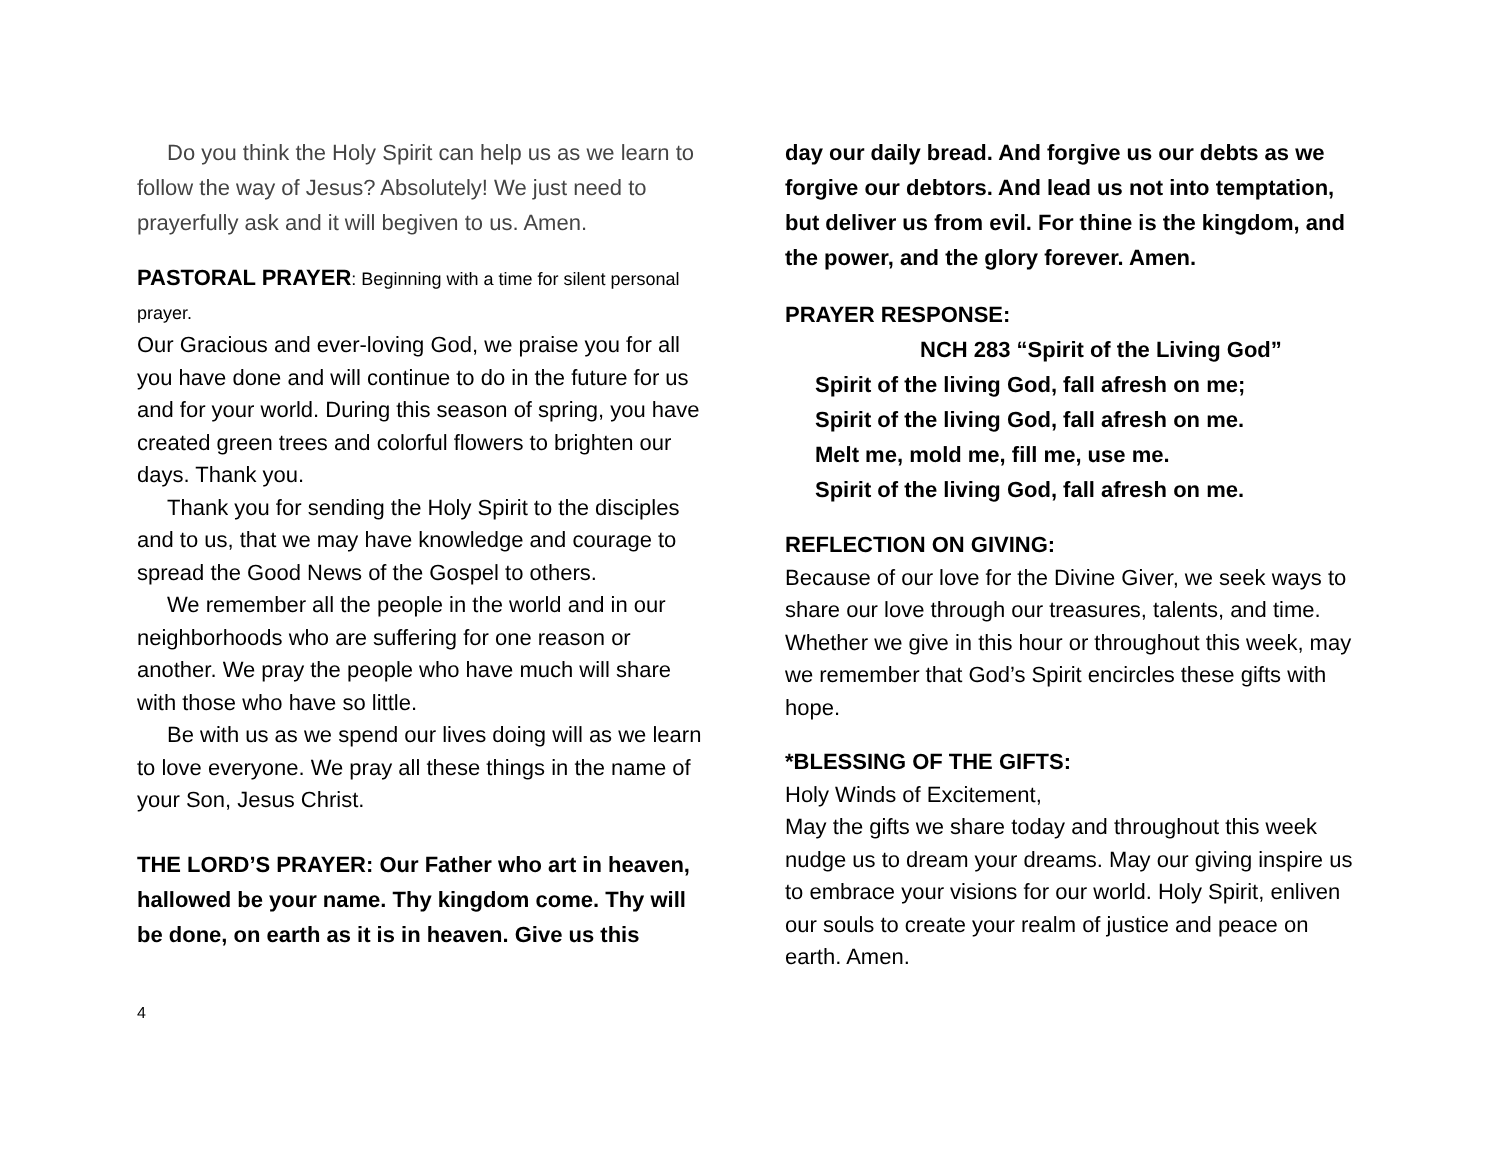Do you think the Holy Spirit can help us as we learn to follow the way of Jesus? Absolutely! We just need to prayerfully ask and it will begiven to us. Amen.
PASTORAL PRAYER: Beginning with a time for silent personal prayer.
Our Gracious and ever-loving God, we praise you for all you have done and will continue to do in the future for us and for your world. During this season of spring, you have created green trees and colorful flowers to brighten our days. Thank you.
Thank you for sending the Holy Spirit to the disciples and to us, that we may have knowledge and courage to spread the Good News of the Gospel to others.
We remember all the people in the world and in our neighborhoods who are suffering for one reason or another. We pray the people who have much will share with those who have so little.
Be with us as we spend our lives doing will as we learn to love everyone. We pray all these things in the name of your Son, Jesus Christ.
THE LORD’S PRAYER: Our Father who art in heaven, hallowed be your name. Thy kingdom come. Thy will be done, on earth as it is in heaven. Give us this
day our daily bread. And forgive us our debts as we forgive our debtors. And lead us not into temptation, but deliver us from evil. For thine is the kingdom, and the power, and the glory forever. Amen.
PRAYER RESPONSE:
NCH 283 “Spirit of the Living God”
Spirit of the living God, fall afresh on me;
Spirit of the living God, fall afresh on me.
Melt me, mold me, fill me, use me.
Spirit of the living God, fall afresh on me.
REFLECTION ON GIVING:
Because of our love for the Divine Giver, we seek ways to share our love through our treasures, talents, and time. Whether we give in this hour or throughout this week, may we remember that God’s Spirit encircles these gifts with hope.
*BLESSING OF THE GIFTS:
Holy Winds of Excitement,
May the gifts we share today and throughout this week nudge us to dream your dreams. May our giving inspire us to embrace your visions for our world. Holy Spirit, enliven our souls to create your realm of justice and peace on earth. Amen.
4